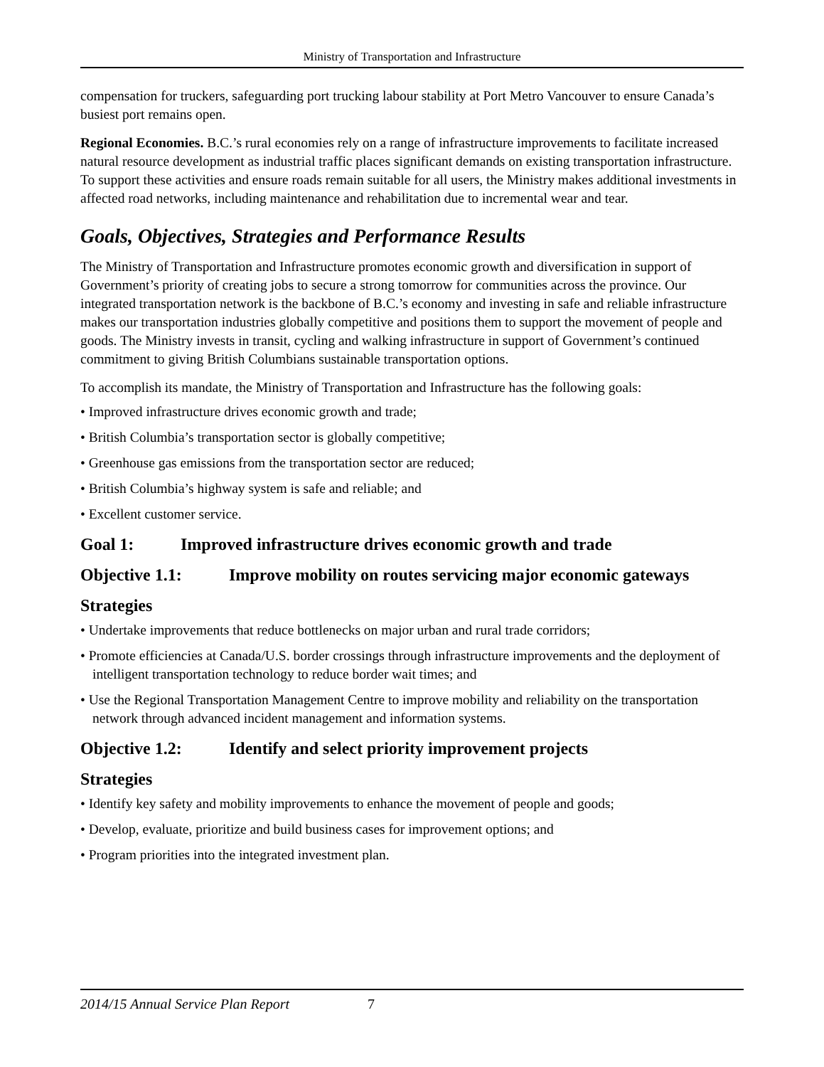Ministry of Transportation and Infrastructure
compensation for truckers, safeguarding port trucking labour stability at Port Metro Vancouver to ensure Canada’s busiest port remains open.
Regional Economies. B.C.’s rural economies rely on a range of infrastructure improvements to facilitate increased natural resource development as industrial traffic places significant demands on existing transportation infrastructure. To support these activities and ensure roads remain suitable for all users, the Ministry makes additional investments in affected road networks, including maintenance and rehabilitation due to incremental wear and tear.
Goals, Objectives, Strategies and Performance Results
The Ministry of Transportation and Infrastructure promotes economic growth and diversification in support of Government’s priority of creating jobs to secure a strong tomorrow for communities across the province. Our integrated transportation network is the backbone of B.C.’s economy and investing in safe and reliable infrastructure makes our transportation industries globally competitive and positions them to support the movement of people and goods. The Ministry invests in transit, cycling and walking infrastructure in support of Government’s continued commitment to giving British Columbians sustainable transportation options.
To accomplish its mandate, the Ministry of Transportation and Infrastructure has the following goals:
• Improved infrastructure drives economic growth and trade;
• British Columbia’s transportation sector is globally competitive;
• Greenhouse gas emissions from the transportation sector are reduced;
• British Columbia’s highway system is safe and reliable; and
• Excellent customer service.
Goal 1: Improved infrastructure drives economic growth and trade
Objective 1.1: Improve mobility on routes servicing major economic gateways
Strategies
• Undertake improvements that reduce bottlenecks on major urban and rural trade corridors;
• Promote efficiencies at Canada/U.S. border crossings through infrastructure improvements and the deployment of intelligent transportation technology to reduce border wait times; and
• Use the Regional Transportation Management Centre to improve mobility and reliability on the transportation network through advanced incident management and information systems.
Objective 1.2: Identify and select priority improvement projects
Strategies
• Identify key safety and mobility improvements to enhance the movement of people and goods;
• Develop, evaluate, prioritize and build business cases for improvement options; and
• Program priorities into the integrated investment plan.
2014/15 Annual Service Plan Report 7